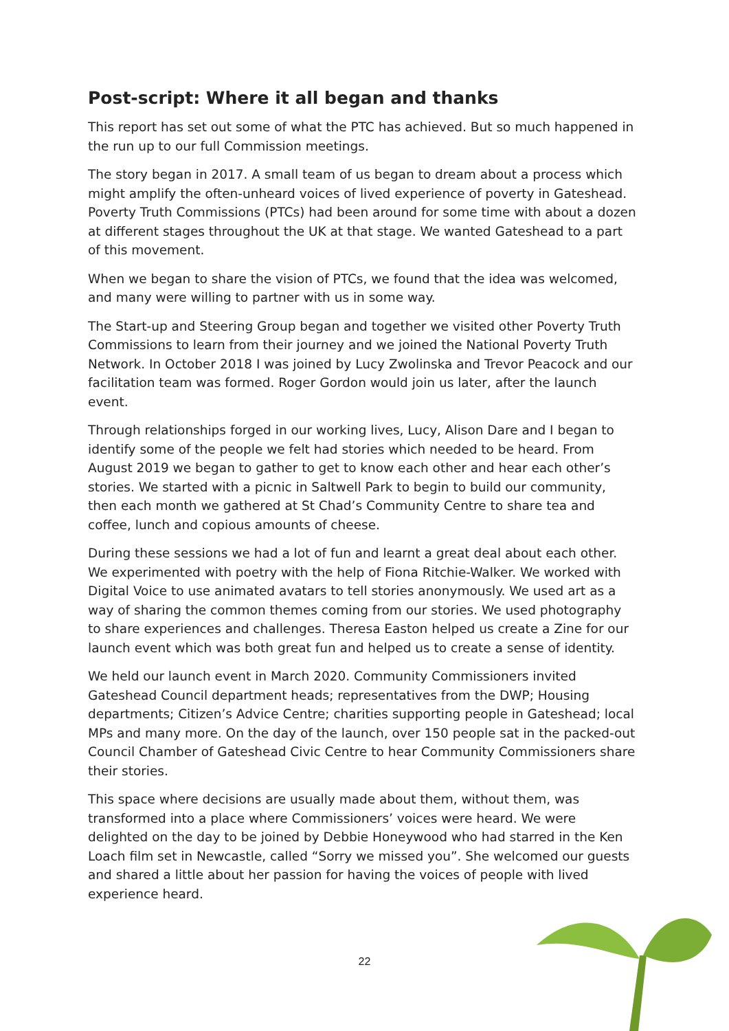Post-script: Where it all began and thanks
This report has set out some of what the PTC has achieved. But so much happened in the run up to our full Commission meetings.
The story began in 2017. A small team of us began to dream about a process which might amplify the often-unheard voices of lived experience of poverty in Gateshead. Poverty Truth Commissions (PTCs) had been around for some time with about a dozen at different stages throughout the UK at that stage. We wanted Gateshead to a part of this movement.
When we began to share the vision of PTCs, we found that the idea was welcomed, and many were willing to partner with us in some way.
The Start-up and Steering Group began and together we visited other Poverty Truth Commissions to learn from their journey and we joined the National Poverty Truth Network. In October 2018 I was joined by Lucy Zwolinska and Trevor Peacock and our facilitation team was formed. Roger Gordon would join us later, after the launch event.
Through relationships forged in our working lives, Lucy, Alison Dare and I began to identify some of the people we felt had stories which needed to be heard. From August 2019 we began to gather to get to know each other and hear each other’s stories. We started with a picnic in Saltwell Park to begin to build our community, then each month we gathered at St Chad’s Community Centre to share tea and coffee, lunch and copious amounts of cheese.
During these sessions we had a lot of fun and learnt a great deal about each other. We experimented with poetry with the help of Fiona Ritchie-Walker. We worked with Digital Voice to use animated avatars to tell stories anonymously. We used art as a way of sharing the common themes coming from our stories. We used photography to share experiences and challenges. Theresa Easton helped us create a Zine for our launch event which was both great fun and helped us to create a sense of identity.
We held our launch event in March 2020. Community Commissioners invited Gateshead Council department heads; representatives from the DWP; Housing departments; Citizen’s Advice Centre; charities supporting people in Gateshead; local MPs and many more. On the day of the launch, over 150 people sat in the packed-out Council Chamber of Gateshead Civic Centre to hear Community Commissioners share their stories.
This space where decisions are usually made about them, without them, was transformed into a place where Commissioners’ voices were heard. We were delighted on the day to be joined by Debbie Honeywood who had starred in the Ken Loach film set in Newcastle, called “Sorry we missed you”. She welcomed our guests and shared a little about her passion for having the voices of people with lived experience heard.
22